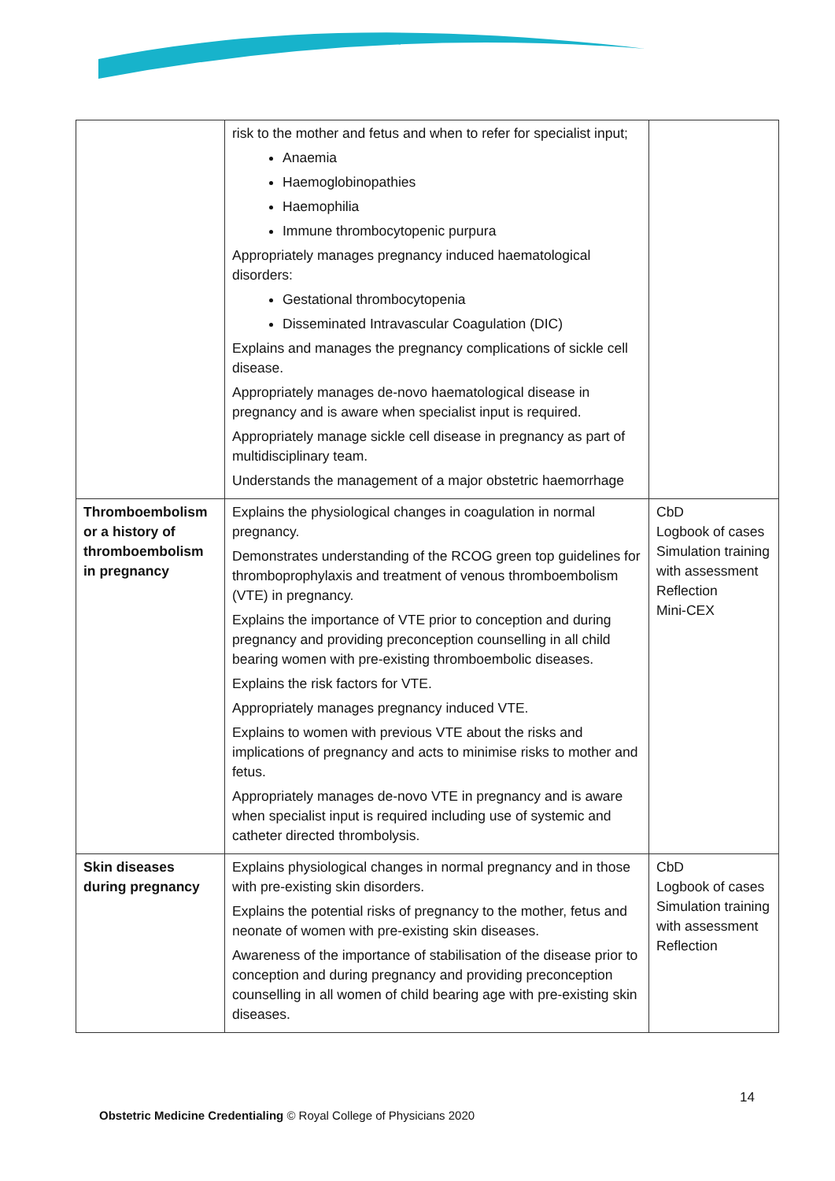| | risk to the mother and fetus and when to refer for specialist input; Anaemia Haemoglobinopathies Haemophilia Immune thrombocytopenic purpura Appropriately manages pregnancy induced haematological disorders: Gestational thrombocytopenia Disseminated Intravascular Coagulation (DIC) Explains and manages the pregnancy complications of sickle cell disease. Appropriately manages de-novo haematological disease in pregnancy and is aware when specialist input is required. Appropriately manage sickle cell disease in pregnancy as part of multidisciplinary team. Understands the management of a major obstetric haemorrhage | |
| Thromboembolism or a history of thromboembolism in pregnancy | Explains the physiological changes in coagulation in normal pregnancy. Demonstrates understanding of the RCOG green top guidelines for thromboprophylaxis and treatment of venous thromboembolism (VTE) in pregnancy. Explains the importance of VTE prior to conception and during pregnancy and providing preconception counselling in all child bearing women with pre-existing thromboembolic diseases. Explains the risk factors for VTE. Appropriately manages pregnancy induced VTE. Explains to women with previous VTE about the risks and implications of pregnancy and acts to minimise risks to mother and fetus. Appropriately manages de-novo VTE in pregnancy and is aware when specialist input is required including use of systemic and catheter directed thrombolysis. | CbD Logbook of cases Simulation training with assessment Reflection Mini-CEX |
| Skin diseases during pregnancy | Explains physiological changes in normal pregnancy and in those with pre-existing skin disorders. Explains the potential risks of pregnancy to the mother, fetus and neonate of women with pre-existing skin diseases. Awareness of the importance of stabilisation of the disease prior to conception and during pregnancy and providing preconception counselling in all women of child bearing age with pre-existing skin diseases. | CbD Logbook of cases Simulation training with assessment Reflection |
14
Obstetric Medicine Credentialing © Royal College of Physicians 2020